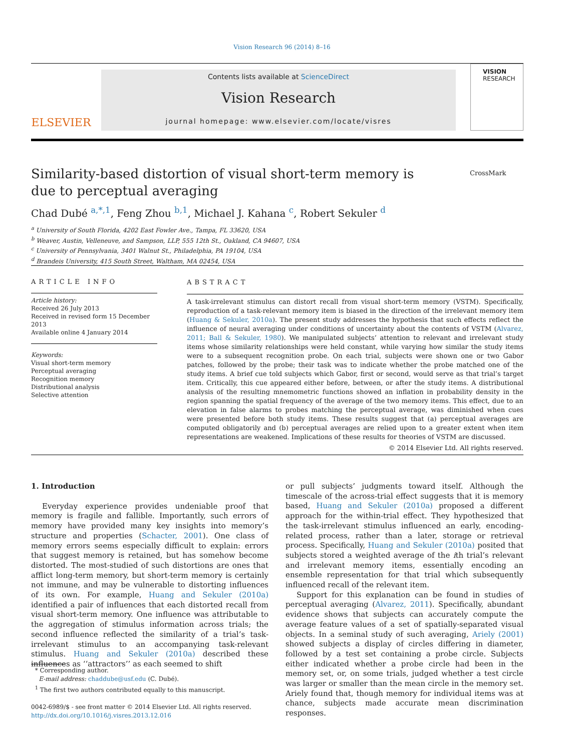Vision Research 96 (2014) 8–16
ELSEVIER
Contents lists available at ScienceDirect
Vision Research
journal homepage: www.elsevier.com/locate/visres
VISION
RESEARCH
Similarity-based distortion of visual short-term memory is due to perceptual averaging
CrossMark
Chad Dubé <sup>a,*,1</sup>, Feng Zhou <sup>b,1</sup>, Michael J. Kahana <sup>c</sup>, Robert Sekuler <sup>d</sup>
<sup>a</sup> University of South Florida, 4202 East Fowler Ave., Tampa, FL 33620, USA
<sup>b</sup> Weaver, Austin, Velleneuve, and Sampson, LLP, 555 12th St., Oakland, CA 94607, USA
<sup>c</sup> University of Pennsylvania, 3401 Walnut St., Philadelphia, PA 19104, USA
<sup>d</sup> Brandeis University, 415 South Street, Waltham, MA 02454, USA
ARTICLE INFO
Article history:
Received 26 July 2013
Received in revised form 15 December 2013
Available online 4 January 2014
Keywords:
Visual short-term memory
Perceptual averaging
Recognition memory
Distributional analysis
Selective attention
ABSTRACT
A task-irrelevant stimulus can distort recall from visual short-term memory (VSTM). Specifically, reproduction of a task-relevant memory item is biased in the direction of the irrelevant memory item (Huang & Sekuler, 2010a). The present study addresses the hypothesis that such effects reflect the influence of neural averaging under conditions of uncertainty about the contents of VSTM (Alvarez, 2011; Ball & Sekuler, 1980). We manipulated subjects’ attention to relevant and irrelevant study items whose similarity relationships were held constant, while varying how similar the study items were to a subsequent recognition probe. On each trial, subjects were shown one or two Gabor patches, followed by the probe; their task was to indicate whether the probe matched one of the study items. A brief cue told subjects which Gabor, first or second, would serve as that trial’s target item. Critically, this cue appeared either before, between, or after the study items. A distributional analysis of the resulting mnemometric functions showed an inflation in probability density in the region spanning the spatial frequency of the average of the two memory items. This effect, due to an elevation in false alarms to probes matching the perceptual average, was diminished when cues were presented before both study items. These results suggest that (a) perceptual averages are computed obligatorily and (b) perceptual averages are relied upon to a greater extent when item representations are weakened. Implications of these results for theories of VSTM are discussed.
© 2014 Elsevier Ltd. All rights reserved.
1. Introduction
Everyday experience provides undeniable proof that memory is fragile and fallible. Importantly, such errors of memory have provided many key insights into memory’s structure and properties (Schacter, 2001). One class of memory errors seems especially difficult to explain: errors that suggest memory is retained, but has somehow become distorted. The most-studied of such distortions are ones that afflict long-term memory, but short-term memory is certainly not immune, and may be vulnerable to distorting influences of its own. For example, Huang and Sekuler (2010a) identified a pair of influences that each distorted recall from visual short-term memory. One influence was attributable to the aggregation of stimulus information across trials; the second influence reflected the similarity of a trial’s task-irrelevant stimulus to an accompanying task-relevant stimulus. Huang and Sekuler (2010a) described these influences as ‘‘attractors’’ as each seemed to shift
or pull subjects’ judgments toward itself. Although the timescale of the across-trial effect suggests that it is memory based, Huang and Sekuler (2010a) proposed a different approach for the within-trial effect. They hypothesized that the task-irrelevant stimulus influenced an early, encoding-related process, rather than a later, storage or retrieval process. Specifically, Huang and Sekuler (2010a) posited that subjects stored a weighted average of the ith trial’s relevant and irrelevant memory items, essentially encoding an ensemble representation for that trial which subsequently influenced recall of the relevant item.
Support for this explanation can be found in studies of perceptual averaging (Alvarez, 2011). Specifically, abundant evidence shows that subjects can accurately compute the average feature values of a set of spatially-separated visual objects. In a seminal study of such averaging, Ariely (2001) showed subjects a display of circles differing in diameter, followed by a test set containing a probe circle. Subjects either indicated whether a probe circle had been in the memory set, or, on some trials, judged whether a test circle was larger or smaller than the mean circle in the memory set. Ariely found that, though memory for individual items was at chance, subjects made accurate mean discrimination responses.
* Corresponding author.
E-mail address: chaddube@usf.edu (C. Dubé).
<sup>1</sup> The first two authors contributed equally to this manuscript.
0042-6989/$ - see front matter © 2014 Elsevier Ltd. All rights reserved.
http://dx.doi.org/10.1016/j.visres.2013.12.016